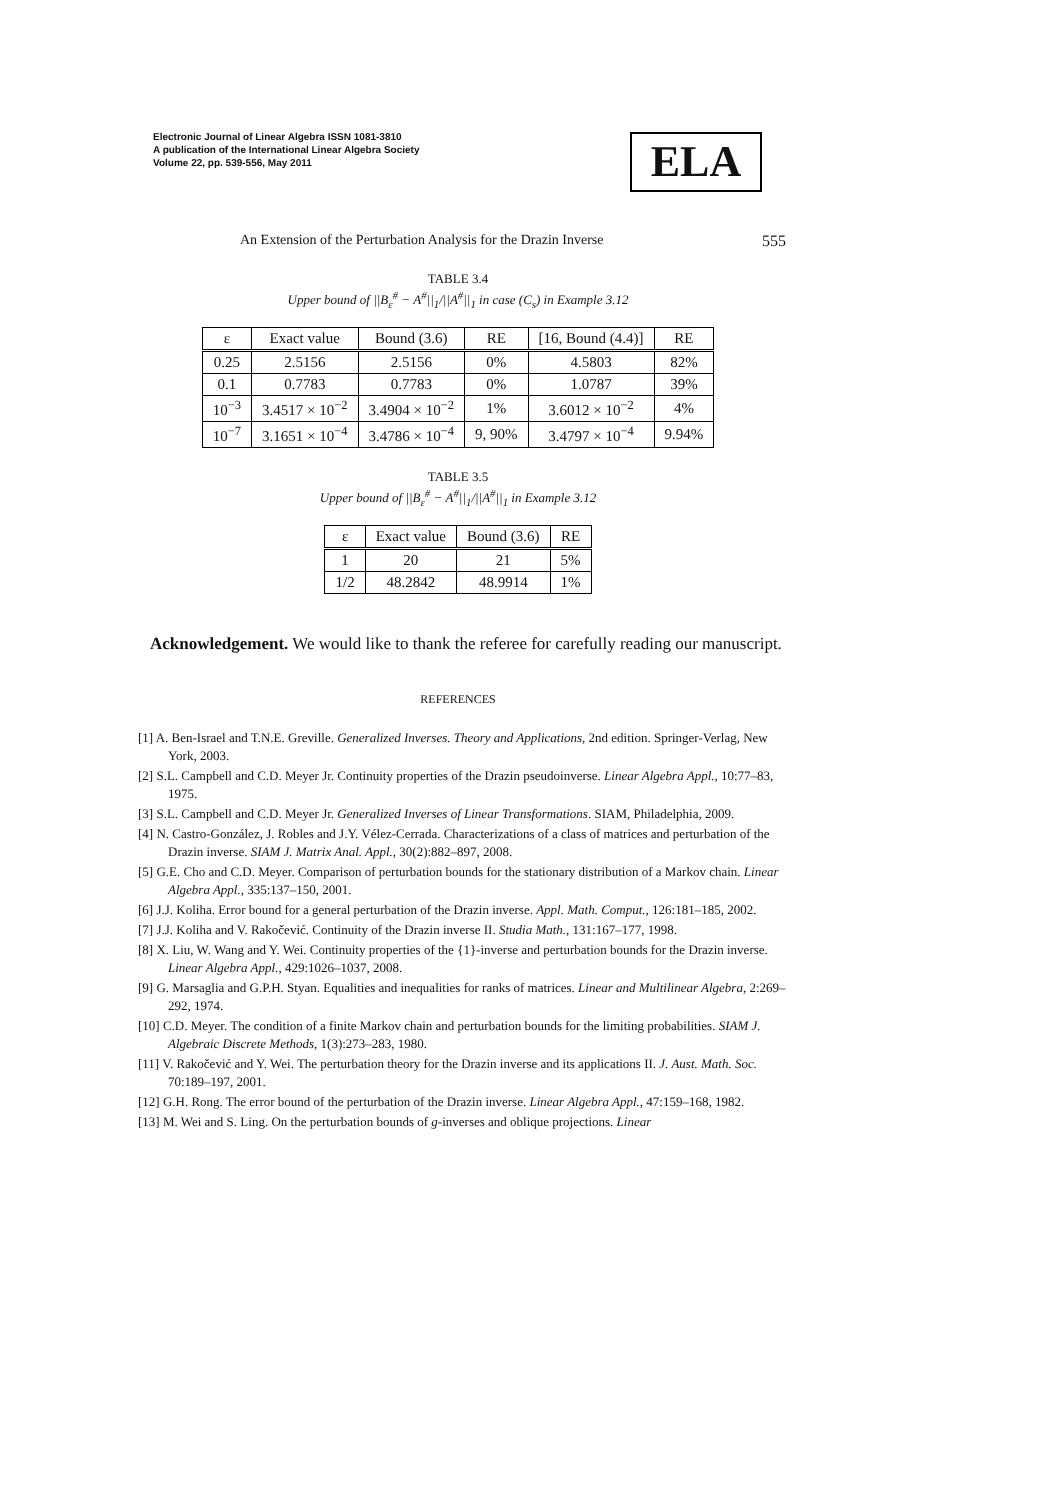Electronic Journal of Linear Algebra ISSN 1081-3810
A publication of the International Linear Algebra Society
Volume 22, pp. 539-556, May 2011
ELA
An Extension of the Perturbation Analysis for the Drazin Inverse 555
TABLE 3.4
Upper bound of ||B<sub>ε</sub><sup>#</sup> − A<sup>#</sup>||<sub>1</sub>/||A<sup>#</sup>||<sub>1</sub> in case (C<sub>s</sub>) in Example 3.12
| ε | Exact value | Bound (3.6) | RE | [16, Bound (4.4)] | RE |
| 0.25 | 2.5156 | 2.5156 | 0% | 4.5803 | 82% |
| 0.1 | 0.7783 | 0.7783 | 0% | 1.0787 | 39% |
| 10<sup>−3</sup> | 3.4517 × 10<sup>−2</sup> | 3.4904 × 10<sup>−2</sup> | 1% | 3.6012 × 10<sup>−2</sup> | 4% |
| 10<sup>−7</sup> | 3.1651 × 10<sup>−4</sup> | 3.4786 × 10<sup>−4</sup> | 9, 90% | 3.4797 × 10<sup>−4</sup> | 9.94% |
TABLE 3.5
Upper bound of ||B<sub>ε</sub><sup>#</sup> − A<sup>#</sup>||<sub>1</sub>/||A<sup>#</sup>||<sub>1</sub> in Example 3.12
| ε | Exact value | Bound (3.6) | RE |
| 1 | 20 | 21 | 5% |
| 1/2 | 48.2842 | 48.9914 | 1% |
Acknowledgement. We would like to thank the referee for carefully reading our manuscript.
REFERENCES
[1] A. Ben-Israel and T.N.E. Greville. Generalized Inverses. Theory and Applications, 2nd edition. Springer-Verlag, New York, 2003.
[2] S.L. Campbell and C.D. Meyer Jr. Continuity properties of the Drazin pseudoinverse. Linear Algebra Appl., 10:77–83, 1975.
[3] S.L. Campbell and C.D. Meyer Jr. Generalized Inverses of Linear Transformations. SIAM, Philadelphia, 2009.
[4] N. Castro-González, J. Robles and J.Y. Vélez-Cerrada. Characterizations of a class of matrices and perturbation of the Drazin inverse. SIAM J. Matrix Anal. Appl., 30(2):882–897, 2008.
[5] G.E. Cho and C.D. Meyer. Comparison of perturbation bounds for the stationary distribution of a Markov chain. Linear Algebra Appl., 335:137–150, 2001.
[6] J.J. Koliha. Error bound for a general perturbation of the Drazin inverse. Appl. Math. Comput., 126:181–185, 2002.
[7] J.J. Koliha and V. Rakočević. Continuity of the Drazin inverse II. Studia Math., 131:167–177, 1998.
[8] X. Liu, W. Wang and Y. Wei. Continuity properties of the {1}-inverse and perturbation bounds for the Drazin inverse. Linear Algebra Appl., 429:1026–1037, 2008.
[9] G. Marsaglia and G.P.H. Styan. Equalities and inequalities for ranks of matrices. Linear and Multilinear Algebra, 2:269–292, 1974.
[10] C.D. Meyer. The condition of a finite Markov chain and perturbation bounds for the limiting probabilities. SIAM J. Algebraic Discrete Methods, 1(3):273–283, 1980.
[11] V. Rakočević and Y. Wei. The perturbation theory for the Drazin inverse and its applications II. J. Aust. Math. Soc. 70:189–197, 2001.
[12] G.H. Rong. The error bound of the perturbation of the Drazin inverse. Linear Algebra Appl., 47:159–168, 1982.
[13] M. Wei and S. Ling. On the perturbation bounds of g-inverses and oblique projections. Linear